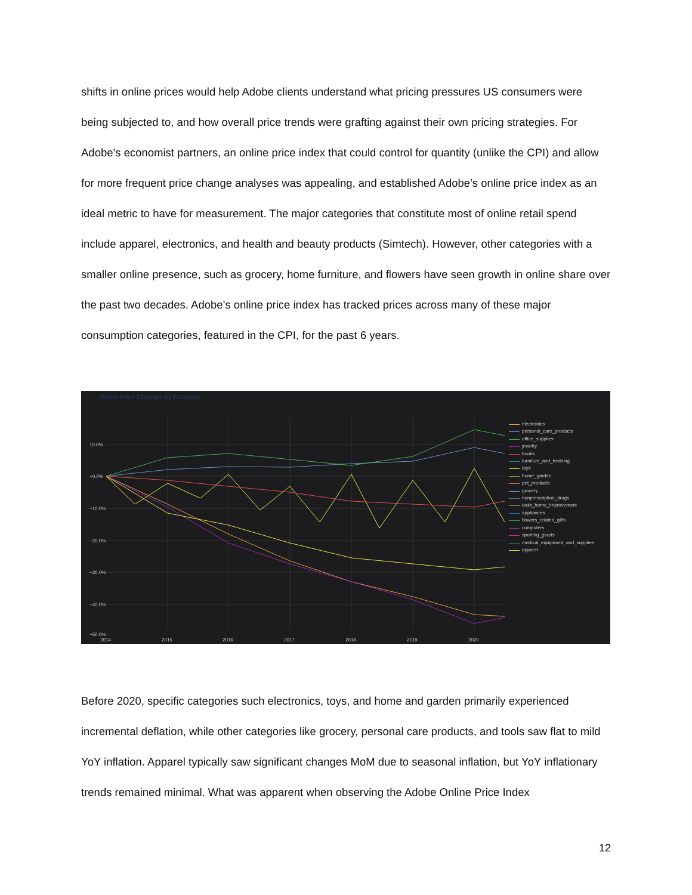shifts in online prices would help Adobe clients understand what pricing pressures US consumers were being subjected to, and how overall price trends were grafting against their own pricing strategies. For Adobe’s economist partners, an online price index that could control for quantity (unlike the CPI) and allow for more frequent price change analyses was appealing, and established Adobe’s online price index as an ideal metric to have for measurement. The major categories that constitute most of online retail spend include apparel, electronics, and health and beauty products (Simtech). However, other categories with a smaller online presence, such as grocery, home furniture, and flowers have seen growth in online share over the past two decades. Adobe’s online price index has tracked prices across many of these major consumption categories, featured in the CPI, for the past 6 years.
Online Price Changes by Category
10.0%
−0.0%
−10.0%
−20.0%
−30.0%
−40.0%
−50.0%
2014 2015 2016 2017 2018 2019 2020
electronics
personal_care_products
office_supplies
jewelry
books
furniture_and_bedding
toys
home_garden
pet_products
grocery
nonprescription_drugs
tools_home_improvement
appliances
flowers_related_gifts
computers
sporting_goods
medical_equipment_and_supplies
apparel
Before 2020, specific categories such electronics, toys, and home and garden primarily experienced incremental deflation, while other categories like grocery, personal care products, and tools saw flat to mild YoY inflation. Apparel typically saw significant changes MoM due to seasonal inflation, but YoY inflationary trends remained minimal. What was apparent when observing the Adobe Online Price Index
12